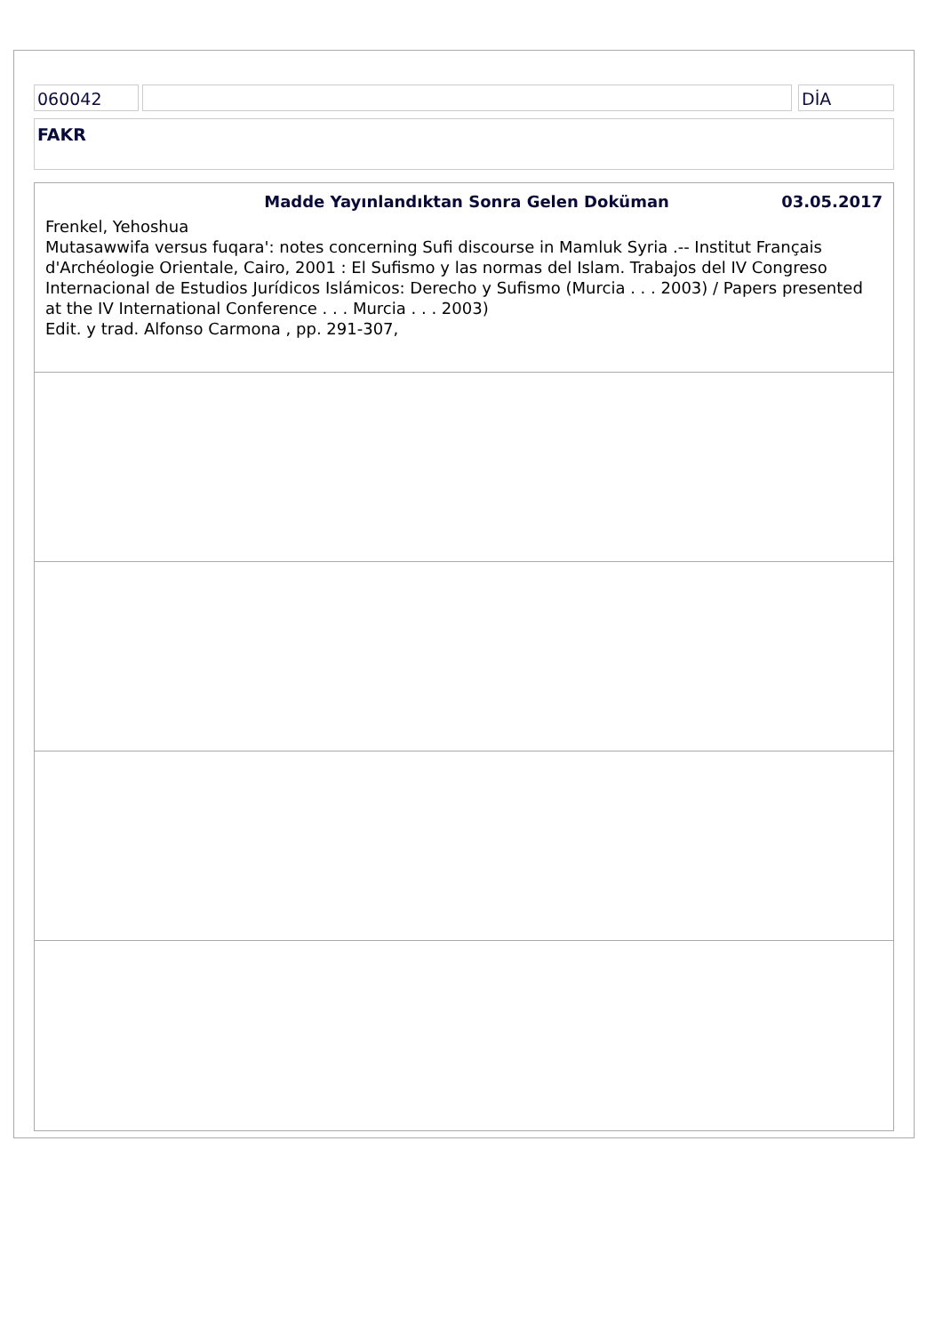060042 DİA
FAKR
Madde Yayınlandıktan Sonra Gelen Doküman 03.05.2017
Frenkel, Yehoshua
Mutasawwifa versus fuqara': notes concerning Sufi discourse in Mamluk Syria .-- Institut Français d'Archéologie Orientale, Cairo, 2001 : El Sufismo y las normas del Islam. Trabajos del IV Congreso Internacional de Estudios Jurídicos Islámicos: Derecho y Sufismo (Murcia . . . 2003) / Papers presented at the IV International Conference . . . Murcia . . . 2003)
Edit. y trad. Alfonso Carmona , pp. 291-307,